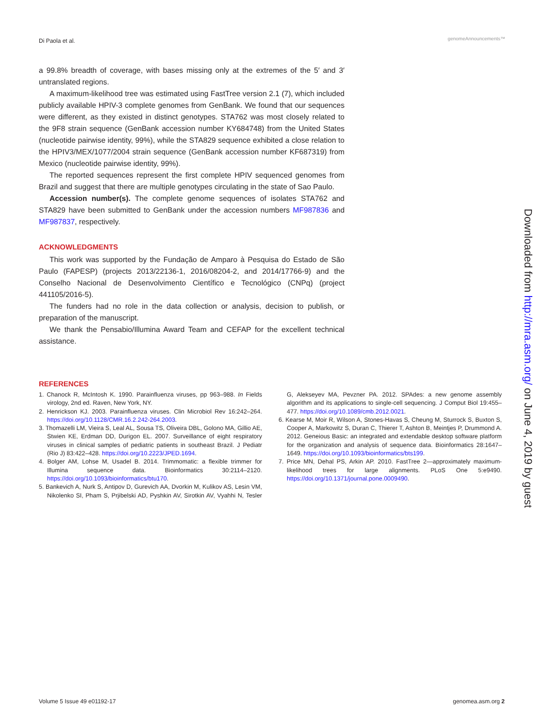Di Paola et al. genomeAnnouncements™
a 99.8% breadth of coverage, with bases missing only at the extremes of the 5′ and 3′ untranslated regions.
A maximum-likelihood tree was estimated using FastTree version 2.1 (7), which included publicly available HPIV-3 complete genomes from GenBank. We found that our sequences were different, as they existed in distinct genotypes. STA762 was most closely related to the 9F8 strain sequence (GenBank accession number KY684748) from the United States (nucleotide pairwise identity, 99%), while the STA829 sequence exhibited a close relation to the HPIV3/MEX/1077/2004 strain sequence (GenBank accession number KF687319) from Mexico (nucleotide pairwise identity, 99%).
The reported sequences represent the first complete HPIV sequenced genomes from Brazil and suggest that there are multiple genotypes circulating in the state of Sao Paulo.
Accession number(s). The complete genome sequences of isolates STA762 and STA829 have been submitted to GenBank under the accession numbers MF987836 and MF987837, respectively.
ACKNOWLEDGMENTS
This work was supported by the Fundação de Amparo à Pesquisa do Estado de São Paulo (FAPESP) (projects 2013/22136-1, 2016/08204-2, and 2014/17766-9) and the Conselho Nacional de Desenvolvimento Científico e Tecnológico (CNPq) (project 441105/2016-5).
The funders had no role in the data collection or analysis, decision to publish, or preparation of the manuscript.
We thank the Pensabio/Illumina Award Team and CEFAP for the excellent technical assistance.
REFERENCES
1. Chanock R, McIntosh K. 1990. Parainfluenza viruses, pp 963–988. In Fields virology, 2nd ed. Raven, New York, NY.
2. Henrickson KJ. 2003. Parainfluenza viruses. Clin Microbiol Rev 16:242–264. https://doi.org/10.1128/CMR.16.2.242-264.2003.
3. Thomazelli LM, Vieira S, Leal AL, Sousa TS, Oliveira DBL, Golono MA, Gillio AE, Stwien KE, Erdman DD, Durigon EL. 2007. Surveillance of eight respiratory viruses in clinical samples of pediatric patients in southeast Brazil. J Pediatr (Rio J) 83:422–428. https://doi.org/10.2223/JPED.1694.
4. Bolger AM, Lohse M, Usadel B. 2014. Trimmomatic: a flexible trimmer for Illumina sequence data. Bioinformatics 30:2114–2120. https://doi.org/10.1093/bioinformatics/btu170.
5. Bankevich A, Nurk S, Antipov D, Gurevich AA, Dvorkin M, Kulikov AS, Lesin VM, Nikolenko SI, Pham S, Prjibelski AD, Pyshkin AV, Sirotkin AV, Vyahhi N, Tesler G, Alekseyev MA, Pevzner PA. 2012. SPAdes: a new genome assembly algorithm and its applications to single-cell sequencing. J Comput Biol 19:455–477. https://doi.org/10.1089/cmb.2012.0021.
6. Kearse M, Moir R, Wilson A, Stones-Havas S, Cheung M, Sturrock S, Buxton S, Cooper A, Markowitz S, Duran C, Thierer T, Ashton B, Meintjes P, Drummond A. 2012. Geneious Basic: an integrated and extendable desktop software platform for the organization and analysis of sequence data. Bioinformatics 28:1647–1649. https://doi.org/10.1093/bioinformatics/bts199.
7. Price MN, Dehal PS, Arkin AP. 2010. FastTree 2—approximately maximum-likelihood trees for large alignments. PLoS One 5:e9490. https://doi.org/10.1371/journal.pone.0009490.
Downloaded from http://mra.asm.org/ on June 4, 2019 by guest
Volume 5 Issue 49 e01192-17 genomea.asm.org 2